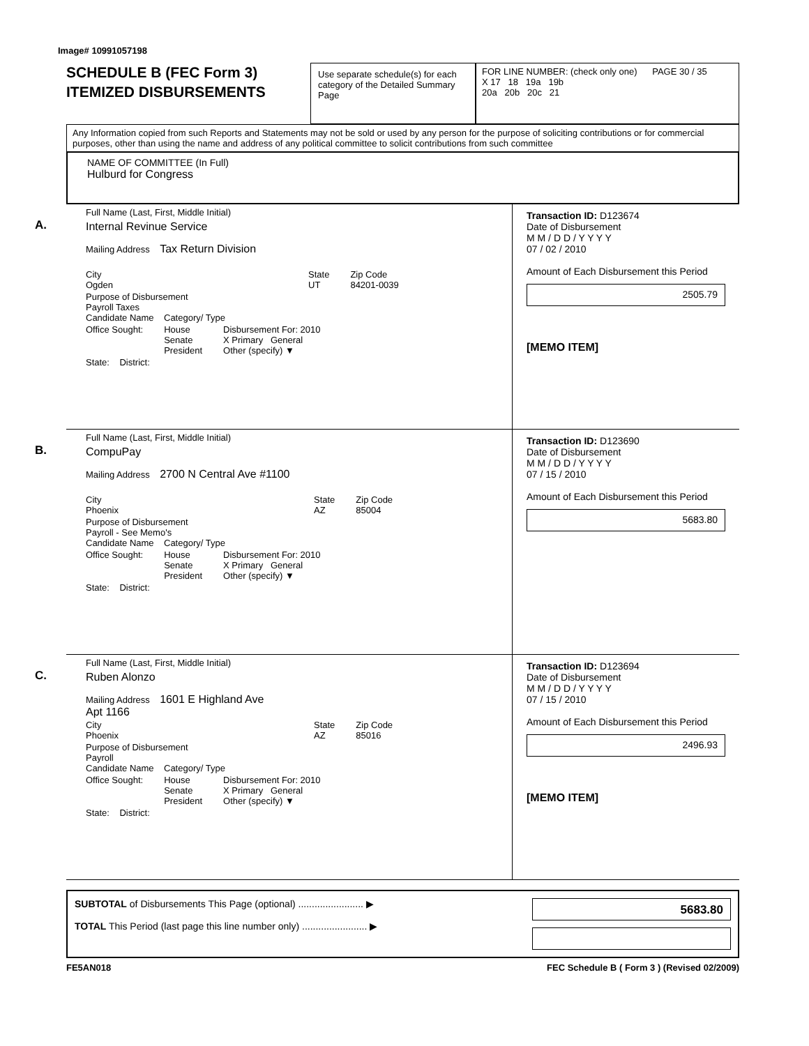Image# 10991057198
SCHEDULE B (FEC Form 3)
ITEMIZED DISBURSEMENTS
Use separate schedule(s) for each category of the Detailed Summary Page
FOR LINE NUMBER: (check only one) PAGE 30 / 35
X 17 18 19a 19b
20a 20b 20c 21
Any Information copied from such Reports and Statements may not be sold or used by any person for the purpose of soliciting contributions or for commercial purposes, other than using the name and address of any political committee to solicit contributions from such committee
NAME OF COMMITTEE (In Full)
Hulburd for Congress
A.
Full Name (Last, First, Middle Initial)
Internal Revinue Service
Mailing Address Tax Return Division
City
Ogden State
UT Zip Code
84201-0039
Purpose of Disbursement
Payroll Taxes
Candidate Name Category/ Type
Office Sought: House
Senate
President Disbursement For: 2010
X Primary General
Other (specify) ▼
State: District:
Transaction ID: D123674
Date of Disbursement
M M / D D / Y Y Y Y
07 / 02 / 2010
Amount of Each Disbursement this Period
2505.79
[MEMO ITEM]
B.
Full Name (Last, First, Middle Initial)
CompuPay
Mailing Address 2700 N Central Ave #1100
City
Phoenix State
AZ Zip Code
85004
Purpose of Disbursement
Payroll - See Memo's
Candidate Name Category/ Type
Office Sought: House
Senate
President Disbursement For: 2010
X Primary General
Other (specify) ▼
State: District:
Transaction ID: D123690
Date of Disbursement
M M / D D / Y Y Y Y
07 / 15 / 2010
Amount of Each Disbursement this Period
5683.80
C.
Full Name (Last, First, Middle Initial)
Ruben Alonzo
Mailing Address 1601 E Highland Ave
Apt 1166
City
Phoenix State
AZ Zip Code
85016
Purpose of Disbursement
Payroll
Candidate Name Category/ Type
Office Sought: House
Senate
President Disbursement For: 2010
X Primary General
Other (specify) ▼
State: District:
Transaction ID: D123694
Date of Disbursement
M M / D D / Y Y Y Y
07 / 15 / 2010
Amount of Each Disbursement this Period
2496.93
[MEMO ITEM]
SUBTOTAL of Disbursements This Page (optional) ........................ ▶
TOTAL This Period (last page this line number only) ........................ ▶
5683.80
FE5AN018 FEC Schedule B ( Form 3 ) (Revised 02/2009)